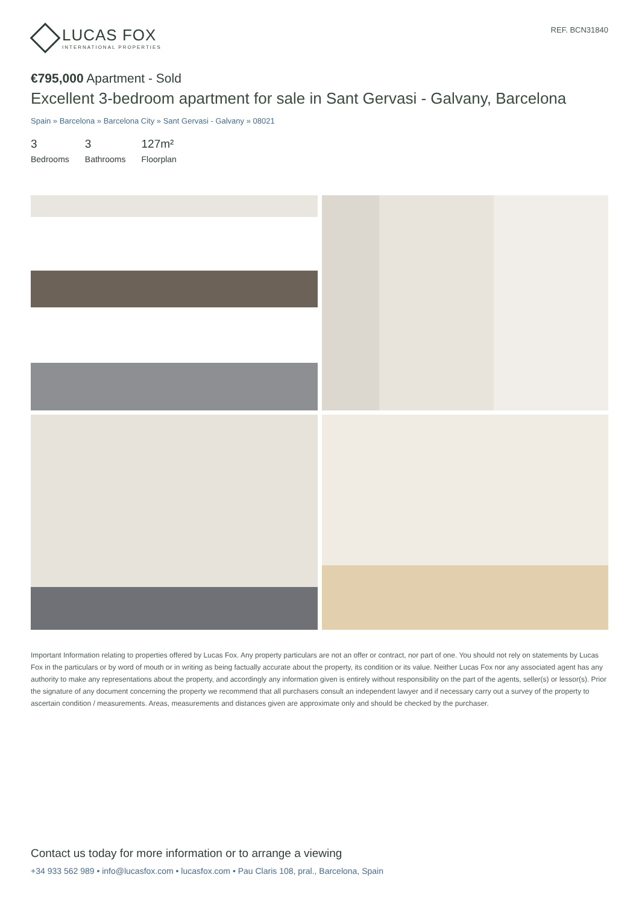LUCAS FOX
INTERNATIONAL PROPERTIES
REF. BCN31840
€795,000 Apartment - Sold
Excellent 3-bedroom apartment for sale in Sant Gervasi - Galvany, Barcelona
Spain » Barcelona » Barcelona City » Sant Gervasi - Galvany » 08021
3
Bedrooms
3
Bathrooms
127m²
Floorplan
Important Information relating to properties offered by Lucas Fox. Any property particulars are not an offer or contract, nor part of one. You should not rely on statements by Lucas Fox in the particulars or by word of mouth or in writing as being factually accurate about the property, its condition or its value. Neither Lucas Fox nor any associated agent has any authority to make any representations about the property, and accordingly any information given is entirely without responsibility on the part of the agents, seller(s) or lessor(s). Prior the signature of any document concerning the property we recommend that all purchasers consult an independent lawyer and if necessary carry out a survey of the property to ascertain condition / measurements. Areas, measurements and distances given are approximate only and should be checked by the purchaser.
Contact us today for more information or to arrange a viewing
+34 933 562 989 • info@lucasfox.com • lucasfox.com • Pau Claris 108, pral., Barcelona, Spain